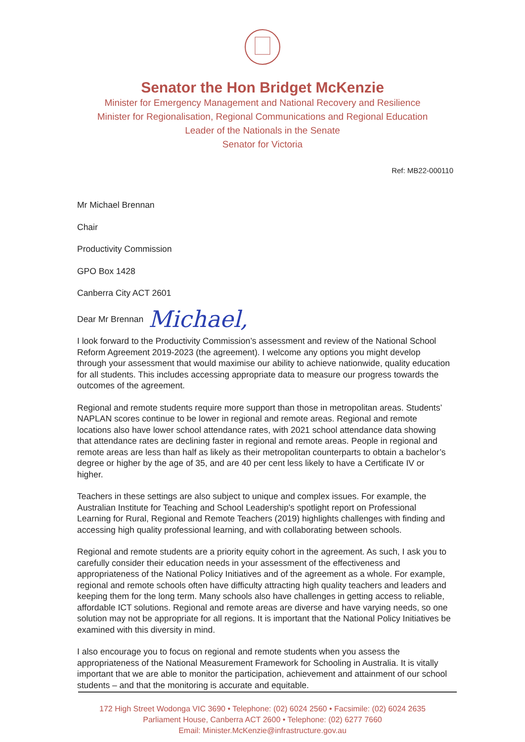Senator the Hon Bridget McKenzie
Minister for Emergency Management and National Recovery and Resilience
Minister for Regionalisation, Regional Communications and Regional Education
Leader of the Nationals in the Senate
Senator for Victoria
Ref: MB22-000110
Mr Michael Brennan
Chair
Productivity Commission
GPO Box 1428
Canberra City ACT 2601
Dear Mr Brennan Michael,
I look forward to the Productivity Commission’s assessment and review of the National School Reform Agreement 2019-2023 (the agreement). I welcome any options you might develop through your assessment that would maximise our ability to achieve nationwide, quality education for all students. This includes accessing appropriate data to measure our progress towards the outcomes of the agreement.
Regional and remote students require more support than those in metropolitan areas. Students’ NAPLAN scores continue to be lower in regional and remote areas. Regional and remote locations also have lower school attendance rates, with 2021 school attendance data showing that attendance rates are declining faster in regional and remote areas. People in regional and remote areas are less than half as likely as their metropolitan counterparts to obtain a bachelor’s degree or higher by the age of 35, and are 40 per cent less likely to have a Certificate IV or higher.
Teachers in these settings are also subject to unique and complex issues. For example, the Australian Institute for Teaching and School Leadership's spotlight report on Professional Learning for Rural, Regional and Remote Teachers (2019) highlights challenges with finding and accessing high quality professional learning, and with collaborating between schools.
Regional and remote students are a priority equity cohort in the agreement. As such, I ask you to carefully consider their education needs in your assessment of the effectiveness and appropriateness of the National Policy Initiatives and of the agreement as a whole. For example, regional and remote schools often have difficulty attracting high quality teachers and leaders and keeping them for the long term. Many schools also have challenges in getting access to reliable, affordable ICT solutions. Regional and remote areas are diverse and have varying needs, so one solution may not be appropriate for all regions. It is important that the National Policy Initiatives be examined with this diversity in mind.
I also encourage you to focus on regional and remote students when you assess the appropriateness of the National Measurement Framework for Schooling in Australia. It is vitally important that we are able to monitor the participation, achievement and attainment of our school students – and that the monitoring is accurate and equitable.
172 High Street Wodonga VIC 3690 • Telephone: (02) 6024 2560 • Facsimile: (02) 6024 2635
Parliament House, Canberra ACT 2600 • Telephone: (02) 6277 7660
Email: Minister.McKenzie@infrastructure.gov.au